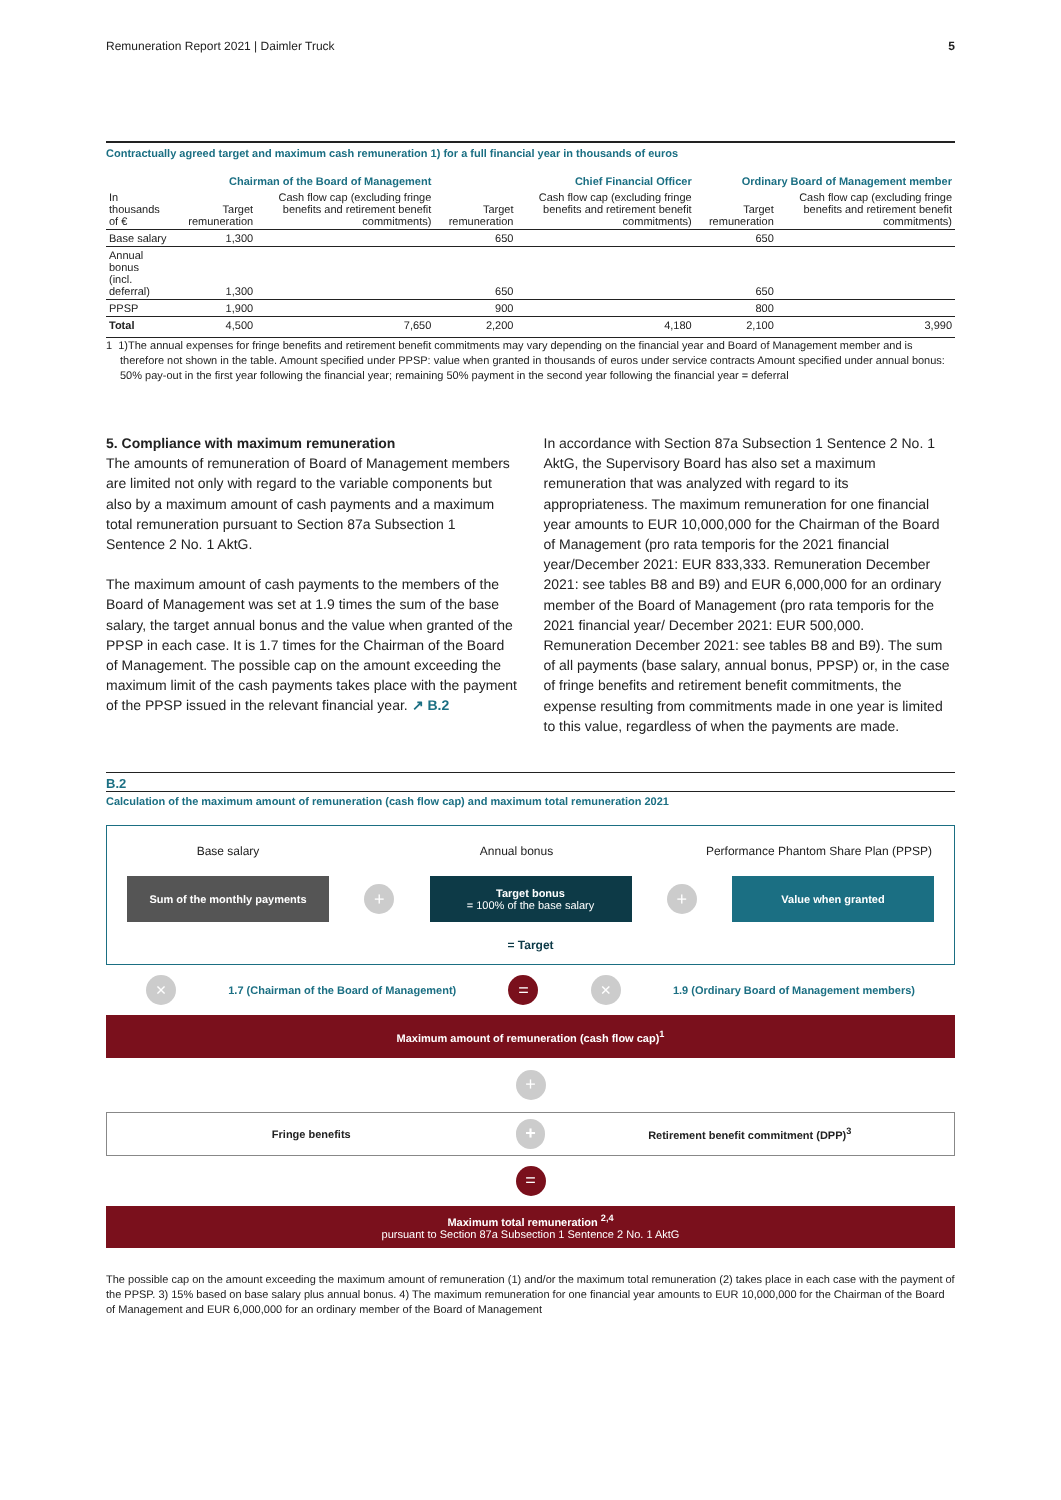Remuneration Report 2021 | Daimler Truck 5
Contractually agreed target and maximum cash remuneration 1) for a full financial year in thousands of euros
| | Chairman of the Board of Management | | Chief Financial Officer | | Ordinary Board of Management member | |
| --- | --- | --- | --- | --- | --- | --- |
| In thousands of € | Target remuneration | Cash flow cap (excluding fringe benefits and retirement benefit commitments) | Target remuneration | Cash flow cap (excluding fringe benefits and retirement benefit commitments) | Target remuneration | Cash flow cap (excluding fringe benefits and retirement benefit commitments) |
| Base salary | 1,300 | | 650 | | 650 | |
| Annual bonus (incl. deferral) | 1,300 | | 650 | | 650 | |
| PPSP | 1,900 | | 900 | | 800 | |
| Total | 4,500 | 7,650 | 2,200 | 4,180 | 2,100 | 3,990 |
1 1)The annual expenses for fringe benefits and retirement benefit commitments may vary depending on the financial year and Board of Management member and is therefore not shown in the table. Amount specified under PPSP: value when granted in thousands of euros under service contracts Amount specified under annual bonus: 50% pay-out in the first year following the financial year; remaining 50% payment in the second year following the financial year = deferral
5. Compliance with maximum remuneration
The amounts of remuneration of Board of Management members are limited not only with regard to the variable components but also by a maximum amount of cash payments and a maximum total remuneration pursuant to Section 87a Subsection 1 Sentence 2 No. 1 AktG.
The maximum amount of cash payments to the members of the Board of Management was set at 1.9 times the sum of the base salary, the target annual bonus and the value when granted of the PPSP in each case. It is 1.7 times for the Chairman of the Board of Management. The possible cap on the amount exceeding the maximum limit of the cash payments takes place with the payment of the PPSP issued in the relevant financial year. ↗ B.2
In accordance with Section 87a Subsection 1 Sentence 2 No. 1 AktG, the Supervisory Board has also set a maximum remuneration that was analyzed with regard to its appropriateness. The maximum remuneration for one financial year amounts to EUR 10,000,000 for the Chairman of the Board of Management (pro rata temporis for the 2021 financial year/December 2021: EUR 833,333. Remuneration December 2021: see tables B8 and B9) and EUR 6,000,000 for an ordinary member of the Board of Management (pro rata temporis for the 2021 financial year/ December 2021: EUR 500,000. Remuneration December 2021: see tables B8 and B9). The sum of all payments (base salary, annual bonus, PPSP) or, in the case of fringe benefits and retirement benefit commitments, the expense resulting from commitments made in one year is limited to this value, regardless of when the payments are made.
B.2
Calculation of the maximum amount of remuneration (cash flow cap) and maximum total remuneration 2021
Base salary Annual bonus Performance Phantom Share Plan (PPSP)
Sum of the monthly payments
+
Target bonus
= 100% of the base salary
+
Value when granted
= Target
× 1.7 (Chairman of the Board of Management) = × 1.9 (Ordinary Board of Management members)
Maximum amount of remuneration (cash flow cap)<sup>1</sup>
+
Fringe benefits + Retirement benefit commitment (DPP)<sup>3</sup>
=
Maximum total remuneration <sup>2,4</sup>
pursuant to Section 87a Subsection 1 Sentence 2 No. 1 AktG
The possible cap on the amount exceeding the maximum amount of remuneration (1) and/or the maximum total remuneration (2) takes place in each case with the payment of the PPSP. 3) 15% based on base salary plus annual bonus. 4) The maximum remuneration for one financial year amounts to EUR 10,000,000 for the Chairman of the Board of Management and EUR 6,000,000 for an ordinary member of the Board of Management